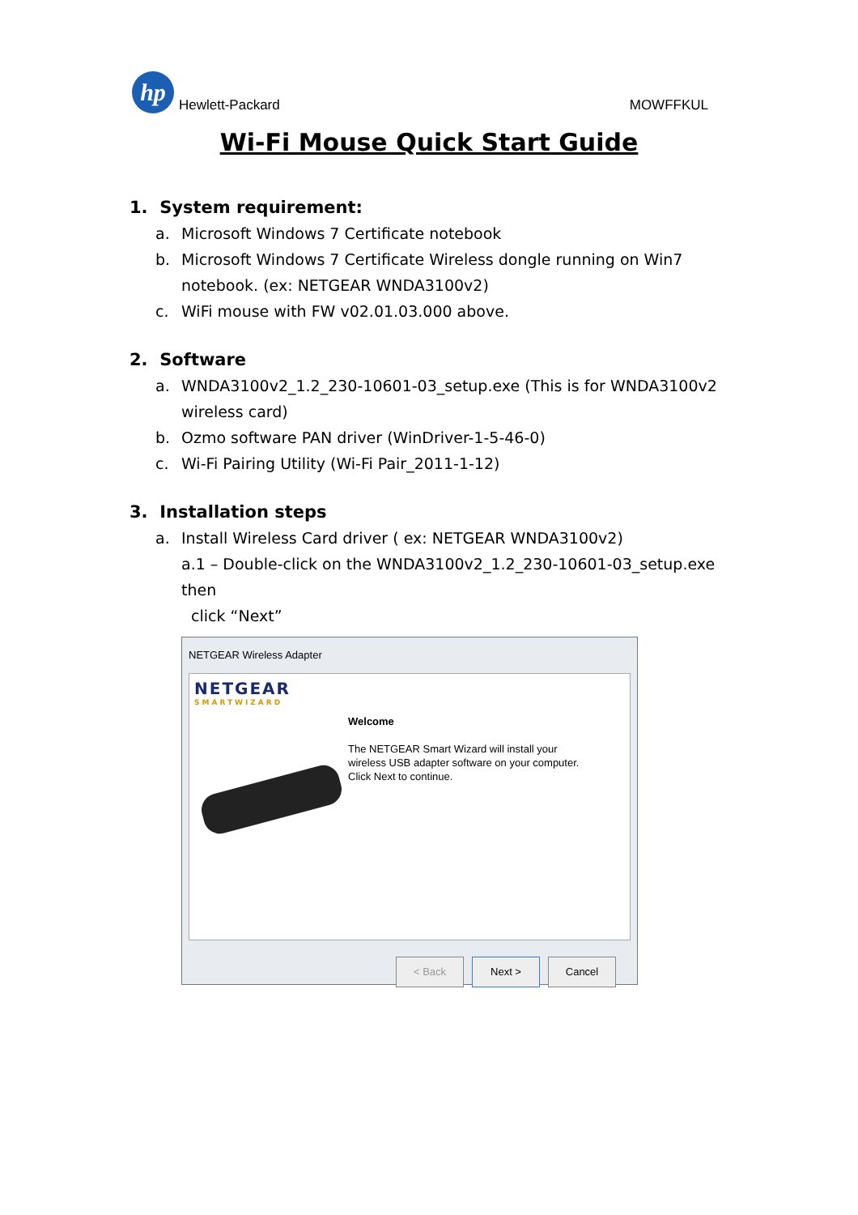hp
Hewlett-Packard
MOWFFKUL
Wi-Fi Mouse Quick Start Guide
1. System requirement:
a. Microsoft Windows 7 Certificate notebook
b. Microsoft Windows 7 Certificate Wireless dongle running on Win7 notebook. (ex: NETGEAR WNDA3100v2)
c. WiFi mouse with FW v02.01.03.000 above.
2. Software
a. WNDA3100v2_1.2_230-10601-03_setup.exe (This is for WNDA3100v2 wireless card)
b. Ozmo software PAN driver (WinDriver-1-5-46-0)
c. Wi-Fi Pairing Utility (Wi-Fi Pair_2011-1-12)
3. Installation steps
a. Install Wireless Card driver ( ex: NETGEAR WNDA3100v2)
a.1 – Double-click on the WNDA3100v2_1.2_230-10601-03_setup.exe then
click “Next”
NETGEAR Wireless Adapter
NETGEAR
SMARTWIZARD
Welcome
The NETGEAR Smart Wizard will install your
wireless USB adapter software on your computer.
Click Next to continue.
< Back Next > Cancel